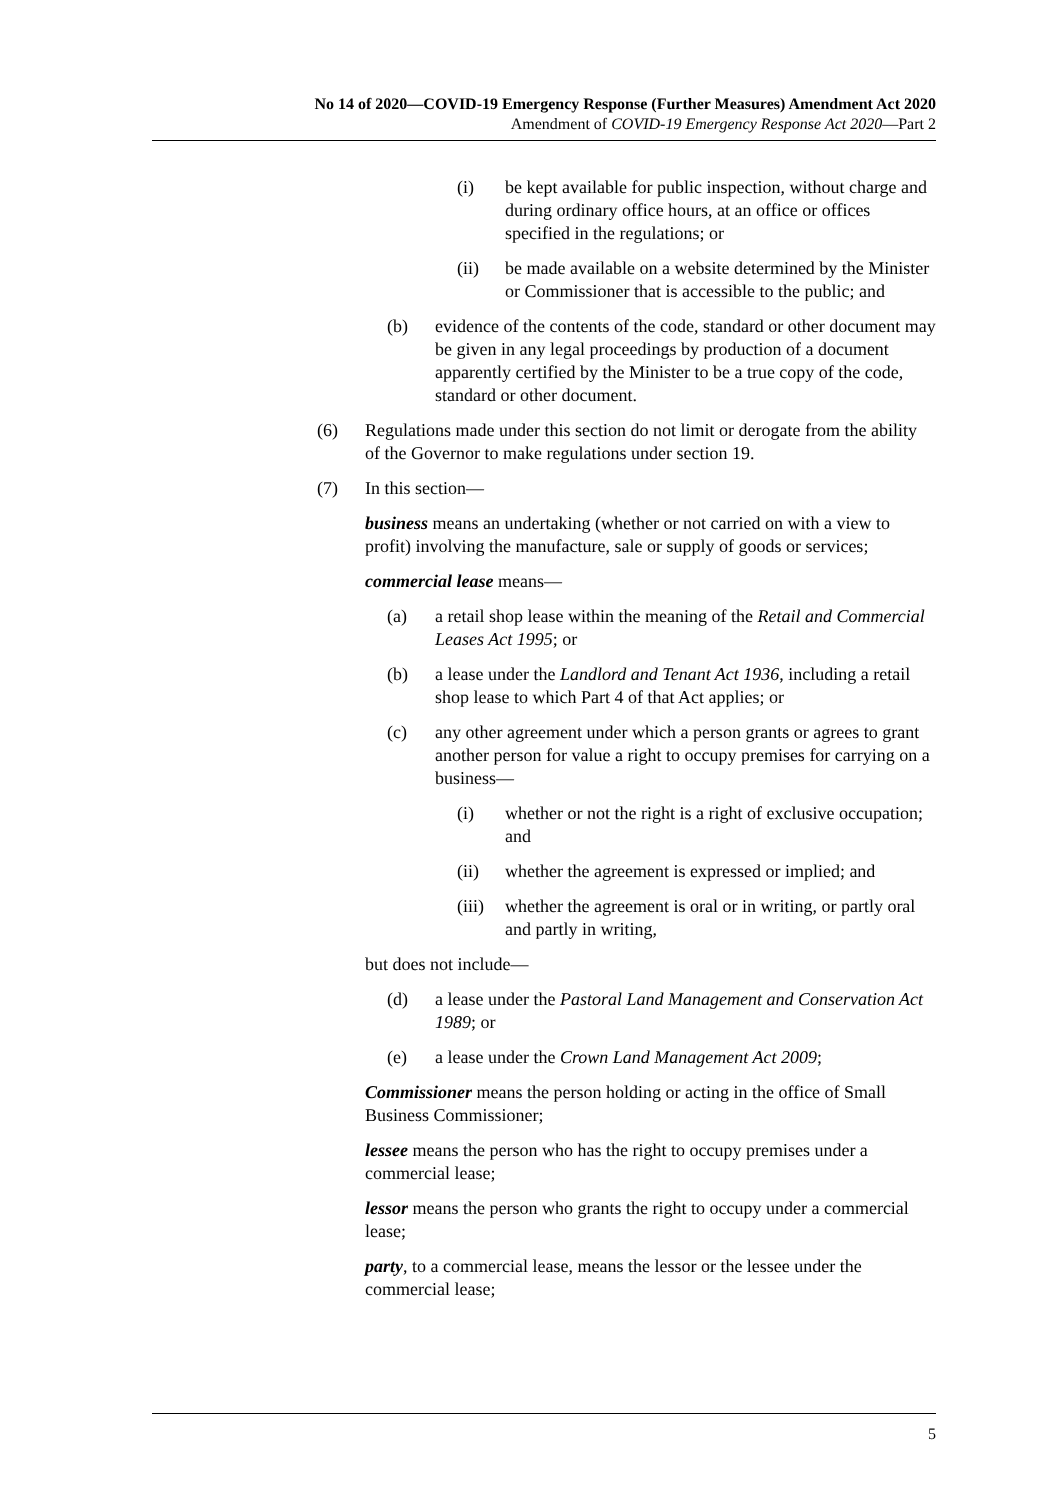No 14 of 2020—COVID-19 Emergency Response (Further Measures) Amendment Act 2020
Amendment of COVID-19 Emergency Response Act 2020—Part 2
(i) be kept available for public inspection, without charge and during ordinary office hours, at an office or offices specified in the regulations; or
(ii) be made available on a website determined by the Minister or Commissioner that is accessible to the public; and
(b) evidence of the contents of the code, standard or other document may be given in any legal proceedings by production of a document apparently certified by the Minister to be a true copy of the code, standard or other document.
(6) Regulations made under this section do not limit or derogate from the ability of the Governor to make regulations under section 19.
(7) In this section—
business means an undertaking (whether or not carried on with a view to profit) involving the manufacture, sale or supply of goods or services;
commercial lease means—
(a) a retail shop lease within the meaning of the Retail and Commercial Leases Act 1995; or
(b) a lease under the Landlord and Tenant Act 1936, including a retail shop lease to which Part 4 of that Act applies; or
(c) any other agreement under which a person grants or agrees to grant another person for value a right to occupy premises for carrying on a business—
(i) whether or not the right is a right of exclusive occupation; and
(ii) whether the agreement is expressed or implied; and
(iii) whether the agreement is oral or in writing, or partly oral and partly in writing,
but does not include—
(d) a lease under the Pastoral Land Management and Conservation Act 1989; or
(e) a lease under the Crown Land Management Act 2009;
Commissioner means the person holding or acting in the office of Small Business Commissioner;
lessee means the person who has the right to occupy premises under a commercial lease;
lessor means the person who grants the right to occupy under a commercial lease;
party, to a commercial lease, means the lessor or the lessee under the commercial lease;
5